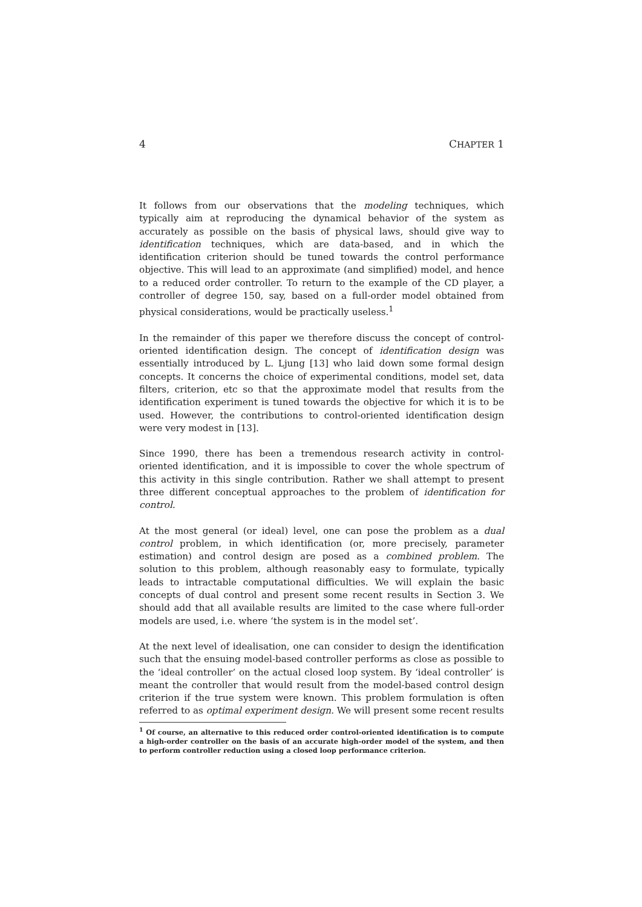4 CHAPTER 1
It follows from our observations that the modeling techniques, which typically aim at reproducing the dynamical behavior of the system as accurately as possible on the basis of physical laws, should give way to identification techniques, which are data-based, and in which the identification criterion should be tuned towards the control performance objective. This will lead to an approximate (and simplified) model, and hence to a reduced order controller. To return to the example of the CD player, a controller of degree 150, say, based on a full-order model obtained from physical considerations, would be practically useless.<sup>1</sup>
In the remainder of this paper we therefore discuss the concept of control-oriented identification design. The concept of identification design was essentially introduced by L. Ljung [13] who laid down some formal design concepts. It concerns the choice of experimental conditions, model set, data filters, criterion, etc so that the approximate model that results from the identification experiment is tuned towards the objective for which it is to be used. However, the contributions to control-oriented identification design were very modest in [13].
Since 1990, there has been a tremendous research activity in control-oriented identification, and it is impossible to cover the whole spectrum of this activity in this single contribution. Rather we shall attempt to present three different conceptual approaches to the problem of identification for control.
At the most general (or ideal) level, one can pose the problem as a dual control problem, in which identification (or, more precisely, parameter estimation) and control design are posed as a combined problem. The solution to this problem, although reasonably easy to formulate, typically leads to intractable computational difficulties. We will explain the basic concepts of dual control and present some recent results in Section 3. We should add that all available results are limited to the case where full-order models are used, i.e. where ‘the system is in the model set’.
At the next level of idealisation, one can consider to design the identification such that the ensuing model-based controller performs as close as possible to the ‘ideal controller’ on the actual closed loop system. By ‘ideal controller’ is meant the controller that would result from the model-based control design criterion if the true system were known. This problem formulation is often referred to as optimal experiment design. We will present some recent results
<sup>1</sup> Of course, an alternative to this reduced order control-oriented identification is to compute a high-order controller on the basis of an accurate high-order model of the system, and then to perform controller reduction using a closed loop performance criterion.